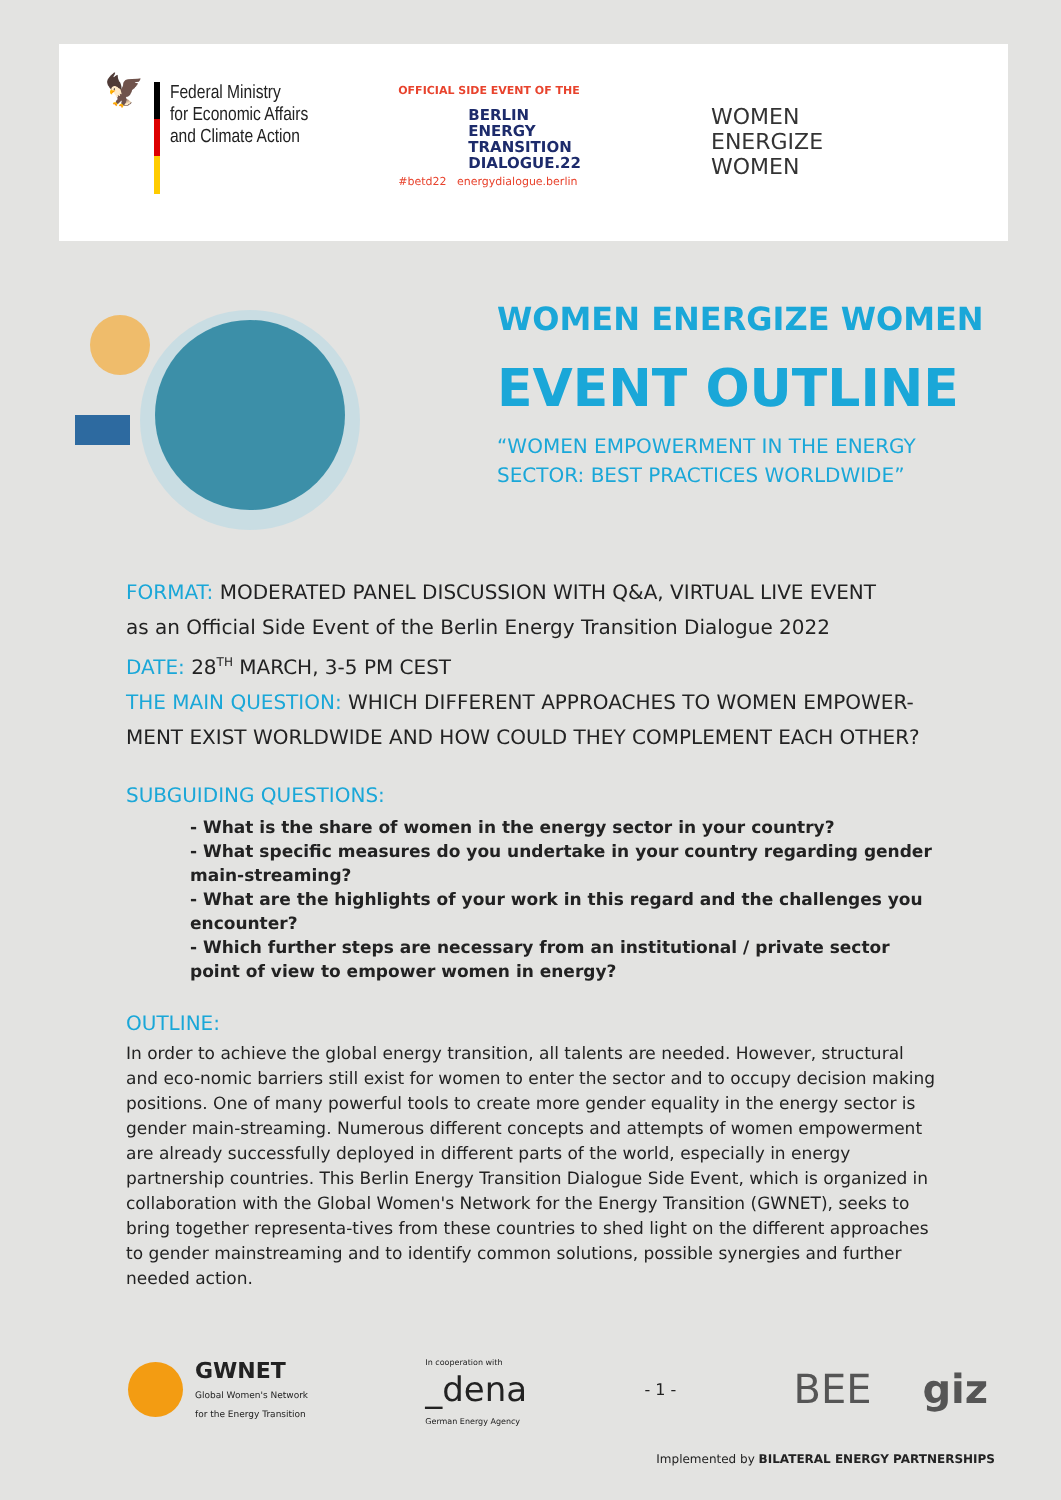🦅
Federal Ministry
for Economic Affairs
and Climate Action
OFFICIAL SIDE EVENT OF THE
BERLIN
ENERGY
TRANSITION
DIALOGUE.22
#betd22 energydialogue.berlin
WOMEN
ENERGIZE
WOMEN
WOMEN ENERGIZE WOMEN
EVENT OUTLINE
“WOMEN EMPOWERMENT IN THE ENERGY
SECTOR: BEST PRACTICES WORLDWIDE”
FORMAT: MODERATED PANEL DISCUSSION WITH Q&A, VIRTUAL LIVE EVENT
as an Official Side Event of the Berlin Energy Transition Dialogue 2022
DATE: 28<sup>TH</sup> MARCH, 3-5 PM CEST
THE MAIN QUESTION: WHICH DIFFERENT APPROACHES TO WOMEN EMPOWER-MENT EXIST WORLDWIDE AND HOW COULD THEY COMPLEMENT EACH OTHER?
SUBGUIDING QUESTIONS:
- What is the share of women in the energy sector in your country?
- What specific measures do you undertake in your country regarding gender main-streaming?
- What are the highlights of your work in this regard and the challenges you encounter?
- Which further steps are necessary from an institutional / private sector point of view to empower women in energy?
OUTLINE:
In order to achieve the global energy transition, all talents are needed. However, structural and eco-nomic barriers still exist for women to enter the sector and to occupy decision making positions. One of many powerful tools to create more gender equality in the energy sector is gender main-streaming. Numerous different concepts and attempts of women empowerment are already successfully deployed in different parts of the world, especially in energy partnership countries. This Berlin Energy Transition Dialogue Side Event, which is organized in collaboration with the Global Women's Network for the Energy Transition (GWNET), seeks to bring together representa-tives from these countries to shed light on the different approaches to gender mainstreaming and to identify common solutions, possible synergies and further needed action.
GWNET
Global Women's Network
for the Energy Transition
In cooperation with
_dena
German Energy Agency
- 1 -
BEE giz
Implemented by BILATERAL ENERGY PARTNERSHIPS